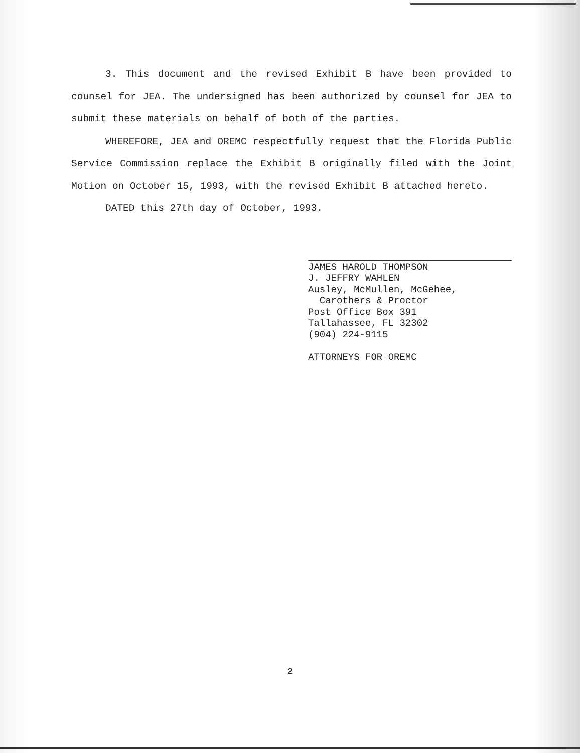3. This document and the revised Exhibit B have been provided to counsel for JEA. The undersigned has been authorized by counsel for JEA to submit these materials on behalf of both of the parties.
WHEREFORE, JEA and OREMC respectfully request that the Florida Public Service Commission replace the Exhibit B originally filed with the Joint Motion on October 15, 1993, with the revised Exhibit B attached hereto.
DATED this 27th day of October, 1993.
JAMES HAROLD THOMPSON
J. JEFFRY WAHLEN
Ausley, McMullen, McGehee,
Carothers & Proctor
Post Office Box 391
Tallahassee, FL 32302
(904) 224-9115
ATTORNEYS FOR OREMC
2